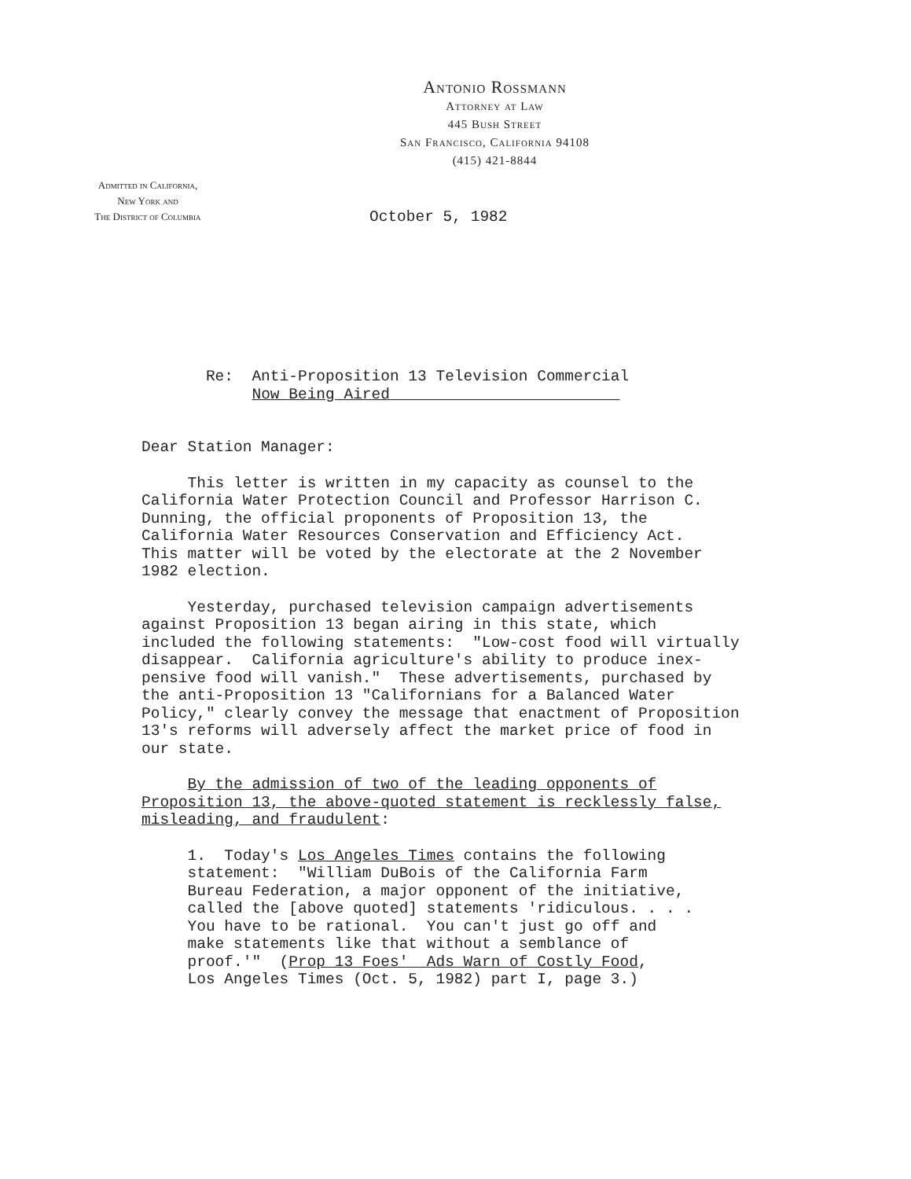Antonio Rossmann
Attorney at Law
445 Bush Street
San Francisco, California 94108
(415) 421-8844
Admitted in California,
New York and
The District of Columbia
October 5, 1982
Re: Anti-Proposition 13 Television Commercial Now Being Aired
Dear Station Manager:
This letter is written in my capacity as counsel to the California Water Protection Council and Professor Harrison C. Dunning, the official proponents of Proposition 13, the California Water Resources Conservation and Efficiency Act. This matter will be voted by the electorate at the 2 November 1982 election.
Yesterday, purchased television campaign advertisements against Proposition 13 began airing in this state, which included the following statements: "Low-cost food will virtually disappear. California agriculture's ability to produce inex- pensive food will vanish." These advertisements, purchased by the anti-Proposition 13 "Californians for a Balanced Water Policy," clearly convey the message that enactment of Proposition 13's reforms will adversely affect the market price of food in our state.
By the admission of two of the leading opponents of Proposition 13, the above-quoted statement is recklessly false, misleading, and fraudulent:
1. Today's Los Angeles Times contains the following statement: "William DuBois of the California Farm Bureau Federation, a major opponent of the initiative, called the [above quoted] statements 'ridiculous. . . . You have to be rational. You can't just go off and make statements like that without a semblance of proof.'" (Prop 13 Foes' Ads Warn of Costly Food, Los Angeles Times (Oct. 5, 1982) part I, page 3.)